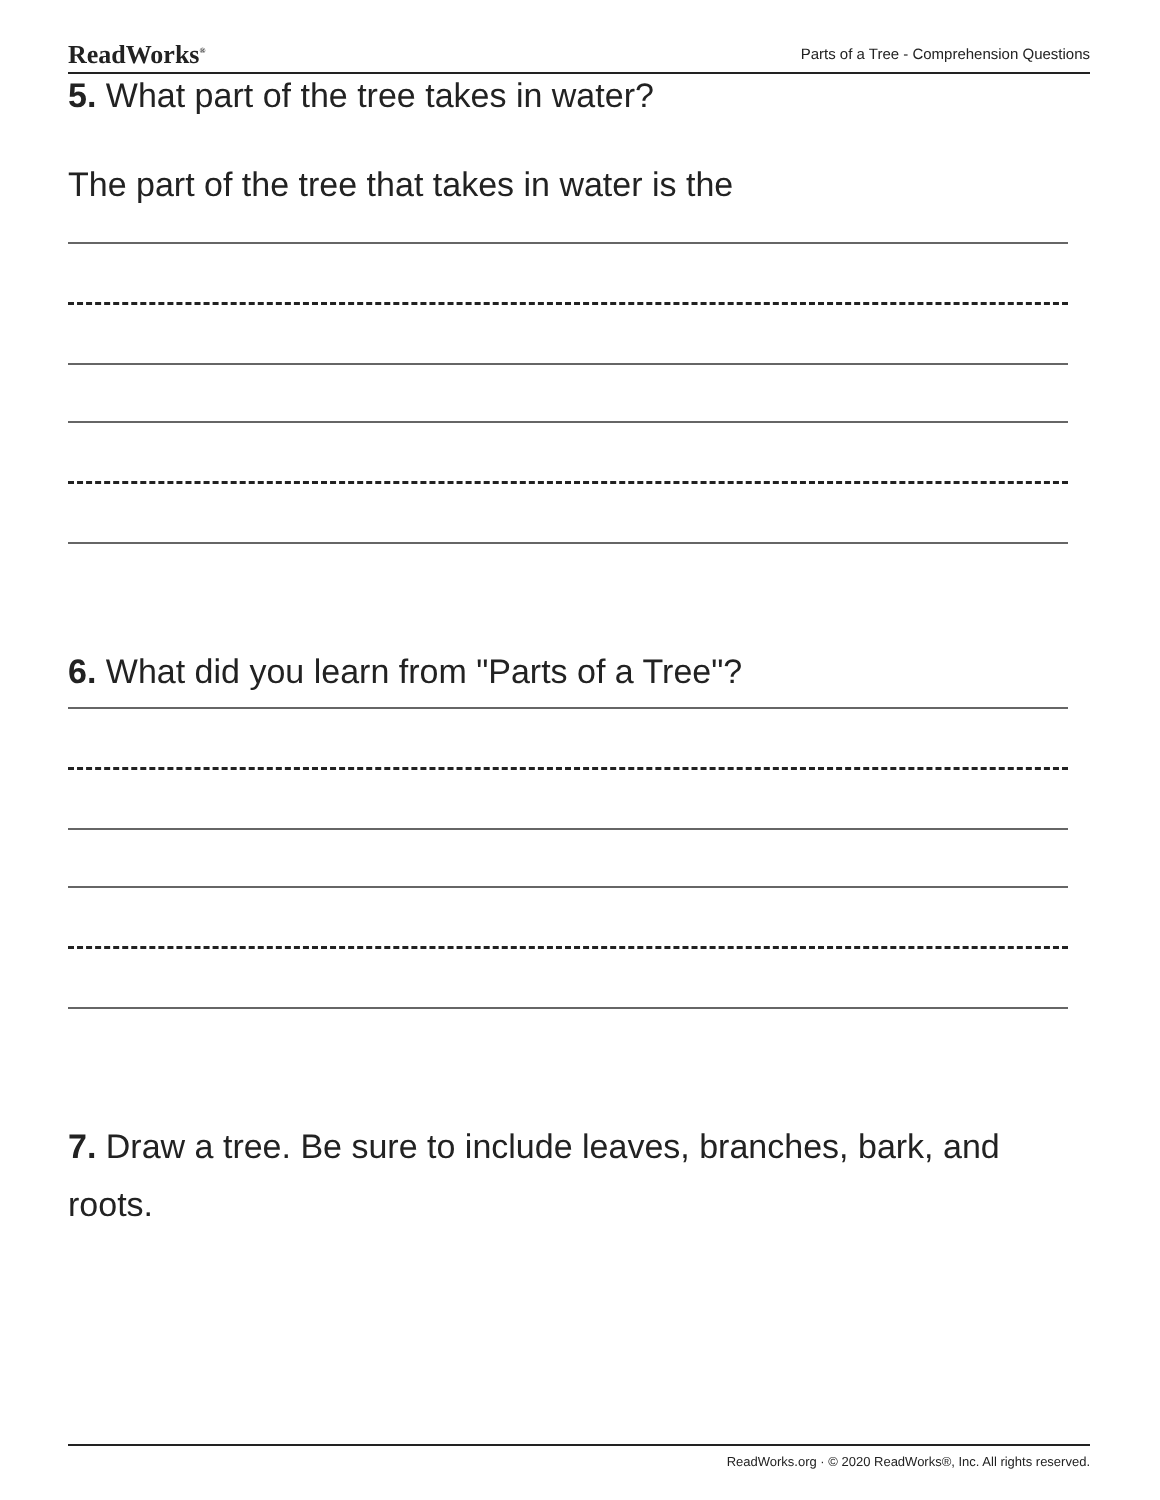ReadWorks<sup>®</sup> Parts of a Tree - Comprehension Questions
5. What part of the tree takes in water?
The part of the tree that takes in water is the
6. What did you learn from "Parts of a Tree"?
7. Draw a tree. Be sure to include leaves, branches, bark, and roots.
ReadWorks.org · © 2020 ReadWorks®, Inc. All rights reserved.